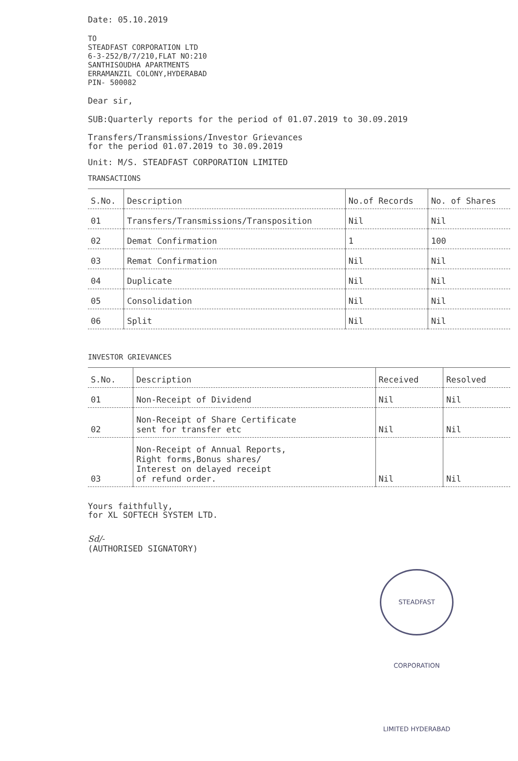Date: 05.10.2019
TO
STEADFAST CORPORATION LTD
6-3-252/B/7/210,FLAT NO:210
SANTHISOUDHA APARTMENTS
ERRAMANZIL COLONY,HYDERABAD
PIN- 500082
Dear sir,
SUB:Quarterly reports for the period of 01.07.2019 to 30.09.2019
Transfers/Transmissions/Investor Grievances
for the period 01.07.2019 to 30.09.2019
Unit: M/S. STEADFAST CORPORATION LIMITED
TRANSACTIONS
| S.No. | Description | No.of Records | No. of Shares |
| --- | --- | --- | --- |
| 01 | Transfers/Transmissions/Transposition | Nil | Nil |
| 02 | Demat Confirmation | 1 | 100 |
| 03 | Remat Confirmation | Nil | Nil |
| 04 | Duplicate | Nil | Nil |
| 05 | Consolidation | Nil | Nil |
| 06 | Split | Nil | Nil |
INVESTOR GRIEVANCES
| S.No. | Description | Received | Resolved |
| --- | --- | --- | --- |
| 01 | Non-Receipt of Dividend | Nil | Nil |
| 02 | Non-Receipt of Share Certificate sent for transfer etc | Nil | Nil |
| 03 | Non-Receipt of Annual Reports, Right forms,Bonus shares/ Interest on delayed receipt of refund order. | Nil | Nil |
Yours faithfully,
for XL SOFTECH SYSTEM LTD.
Sd/-
(AUTHORISED SIGNATORY)
STEADFAST CORPORATION LIMITED HYDERABAD